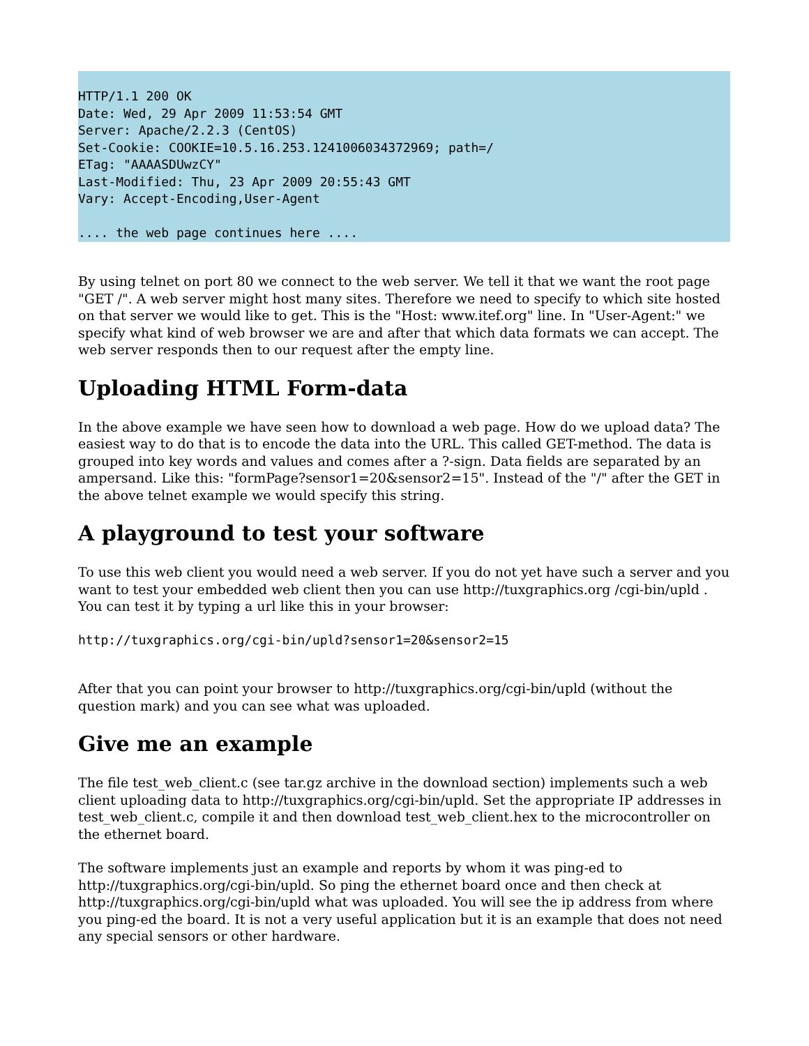HTTP/1.1 200 OK
Date: Wed, 29 Apr 2009 11:53:54 GMT
Server: Apache/2.2.3 (CentOS)
Set-Cookie: COOKIE=10.5.16.253.1241006034372969; path=/
ETag: "AAAASDUwzCY"
Last-Modified: Thu, 23 Apr 2009 20:55:43 GMT
Vary: Accept-Encoding,User-Agent

.... the web page continues here ....
By using telnet on port 80 we connect to the web server. We tell it that we want the root page "GET /". A web server might host many sites. Therefore we need to specify to which site hosted on that server we would like to get. This is the "Host: www.itef.org" line. In "User-Agent:" we specify what kind of web browser we are and after that which data formats we can accept. The web server responds then to our request after the empty line.
Uploading HTML Form-data
In the above example we have seen how to download a web page. How do we upload data? The easiest way to do that is to encode the data into the URL. This called GET-method. The data is grouped into key words and values and comes after a ?-sign. Data fields are separated by an ampersand. Like this: "formPage?sensor1=20&sensor2=15". Instead of the "/" after the GET in the above telnet example we would specify this string.
A playground to test your software
To use this web client you would need a web server. If you do not yet have such a server and you want to test your embedded web client then you can use http://tuxgraphics.org /cgi-bin/upld . You can test it by typing a url like this in your browser:
http://tuxgraphics.org/cgi-bin/upld?sensor1=20&sensor2=15
After that you can point your browser to http://tuxgraphics.org/cgi-bin/upld (without the question mark) and you can see what was uploaded.
Give me an example
The file test_web_client.c (see tar.gz archive in the download section) implements such a web client uploading data to http://tuxgraphics.org/cgi-bin/upld. Set the appropriate IP addresses in test_web_client.c, compile it and then download test_web_client.hex to the microcontroller on the ethernet board.
The software implements just an example and reports by whom it was ping-ed to http://tuxgraphics.org/cgi-bin/upld. So ping the ethernet board once and then check at http://tuxgraphics.org/cgi-bin/upld what was uploaded. You will see the ip address from where you ping-ed the board. It is not a very useful application but it is an example that does not need any special sensors or other hardware.